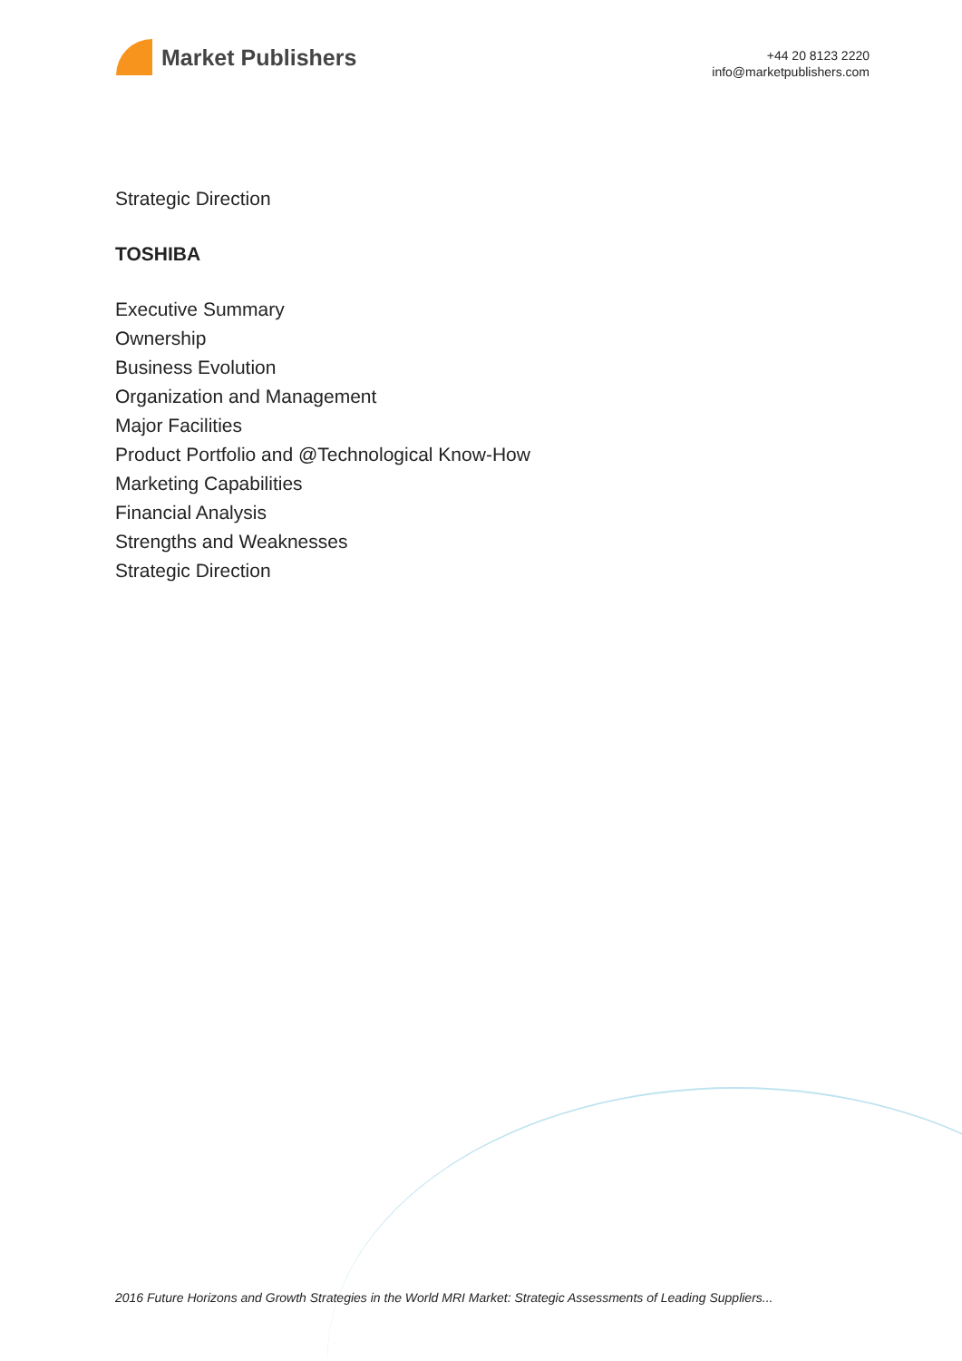Market Publishers
+44 20 8123 2220
info@marketpublishers.com
Strategic Direction
TOSHIBA
Executive Summary
Ownership
Business Evolution
Organization and Management
Major Facilities
Product Portfolio and @Technological Know-How
Marketing Capabilities
Financial Analysis
Strengths and Weaknesses
Strategic Direction
2016 Future Horizons and Growth Strategies in the World MRI Market: Strategic Assessments of Leading Suppliers...